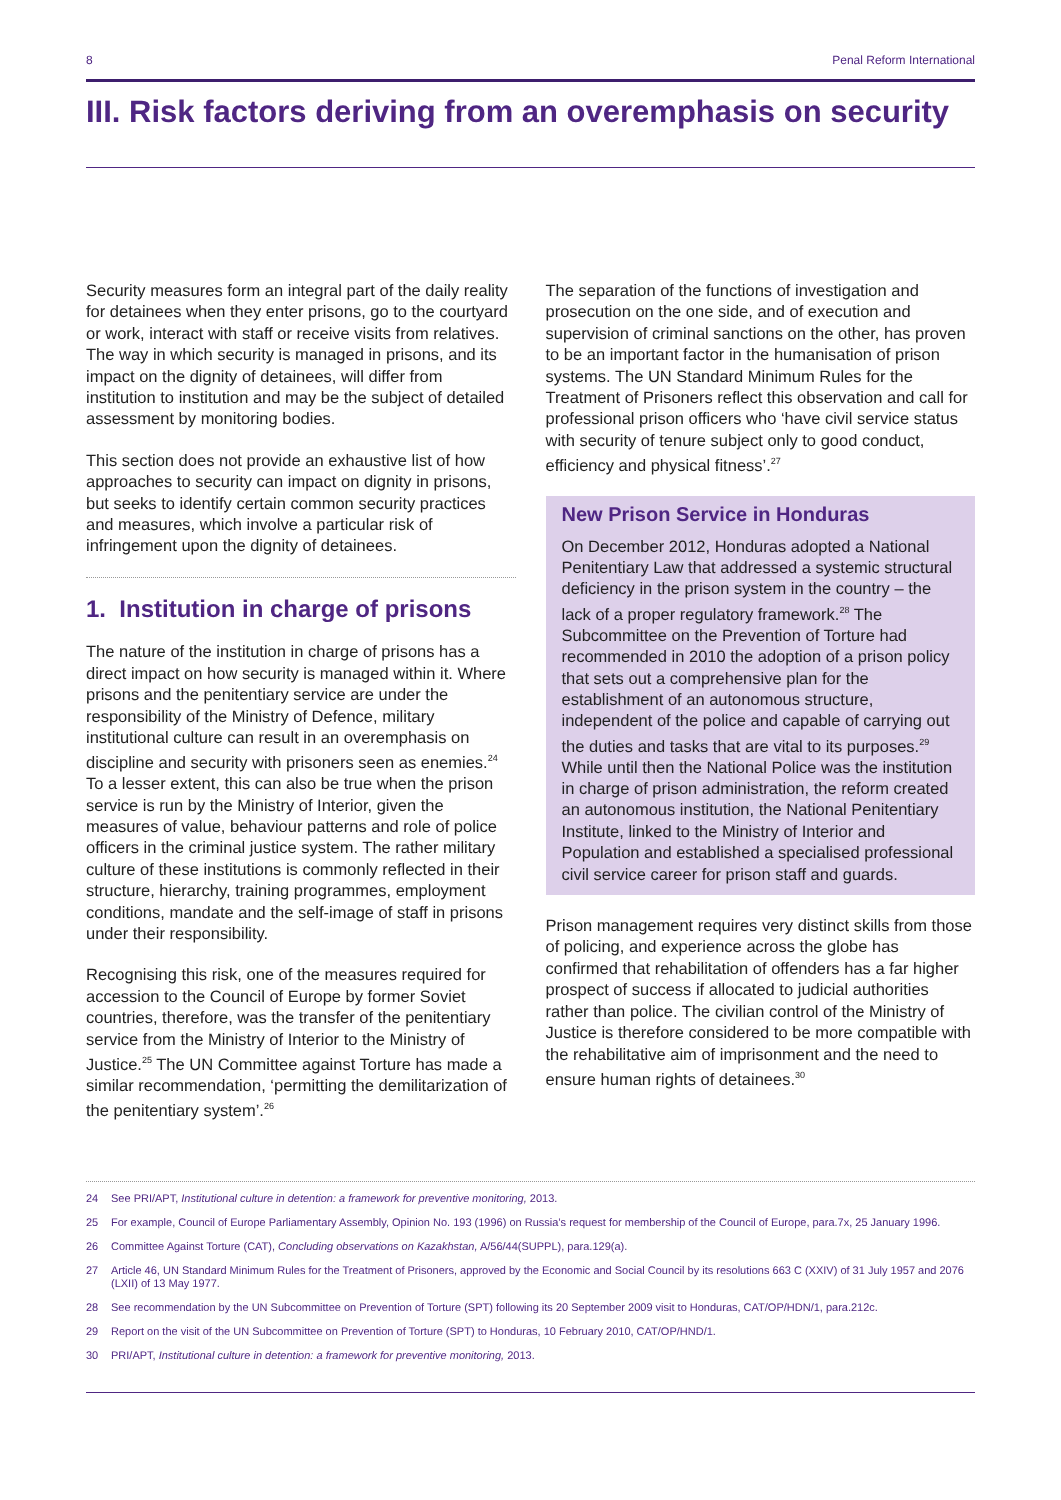8 Penal Reform International
III. Risk factors deriving from an overemphasis on security
Security measures form an integral part of the daily reality for detainees when they enter prisons, go to the courtyard or work, interact with staff or receive visits from relatives. The way in which security is managed in prisons, and its impact on the dignity of detainees, will differ from institution to institution and may be the subject of detailed assessment by monitoring bodies.
This section does not provide an exhaustive list of how approaches to security can impact on dignity in prisons, but seeks to identify certain common security practices and measures, which involve a particular risk of infringement upon the dignity of detainees.
1. Institution in charge of prisons
The nature of the institution in charge of prisons has a direct impact on how security is managed within it. Where prisons and the penitentiary service are under the responsibility of the Ministry of Defence, military institutional culture can result in an overemphasis on discipline and security with prisoners seen as enemies.<sup>24</sup> To a lesser extent, this can also be true when the prison service is run by the Ministry of Interior, given the measures of value, behaviour patterns and role of police officers in the criminal justice system. The rather military culture of these institutions is commonly reflected in their structure, hierarchy, training programmes, employment conditions, mandate and the self-image of staff in prisons under their responsibility.
Recognising this risk, one of the measures required for accession to the Council of Europe by former Soviet countries, therefore, was the transfer of the penitentiary service from the Ministry of Interior to the Ministry of Justice.<sup>25</sup> The UN Committee against Torture has made a similar recommendation, ‘permitting the demilitarization of the penitentiary system’.<sup>26</sup>
The separation of the functions of investigation and prosecution on the one side, and of execution and supervision of criminal sanctions on the other, has proven to be an important factor in the humanisation of prison systems. The UN Standard Minimum Rules for the Treatment of Prisoners reflect this observation and call for professional prison officers who ‘have civil service status with security of tenure subject only to good conduct, efficiency and physical fitness’.<sup>27</sup>
New Prison Service in Honduras
On December 2012, Honduras adopted a National Penitentiary Law that addressed a systemic structural deficiency in the prison system in the country – the lack of a proper regulatory framework.<sup>28</sup> The Subcommittee on the Prevention of Torture had recommended in 2010 the adoption of a prison policy that sets out a comprehensive plan for the establishment of an autonomous structure, independent of the police and capable of carrying out the duties and tasks that are vital to its purposes.<sup>29</sup> While until then the National Police was the institution in charge of prison administration, the reform created an autonomous institution, the National Penitentiary Institute, linked to the Ministry of Interior and Population and established a specialised professional civil service career for prison staff and guards.
Prison management requires very distinct skills from those of policing, and experience across the globe has confirmed that rehabilitation of offenders has a far higher prospect of success if allocated to judicial authorities rather than police. The civilian control of the Ministry of Justice is therefore considered to be more compatible with the rehabilitative aim of imprisonment and the need to ensure human rights of detainees.<sup>30</sup>
24 See PRI/APT, Institutional culture in detention: a framework for preventive monitoring, 2013.
25 For example, Council of Europe Parliamentary Assembly, Opinion No. 193 (1996) on Russia’s request for membership of the Council of Europe, para.7x, 25 January 1996.
26 Committee Against Torture (CAT), Concluding observations on Kazakhstan, A/56/44(SUPPL), para.129(a).
27 Article 46, UN Standard Minimum Rules for the Treatment of Prisoners, approved by the Economic and Social Council by its resolutions 663 C (XXIV) of 31 July 1957 and 2076 (LXII) of 13 May 1977.
28 See recommendation by the UN Subcommittee on Prevention of Torture (SPT) following its 20 September 2009 visit to Honduras, CAT/OP/HDN/1, para.212c.
29 Report on the visit of the UN Subcommittee on Prevention of Torture (SPT) to Honduras, 10 February 2010, CAT/OP/HND/1.
30 PRI/APT, Institutional culture in detention: a framework for preventive monitoring, 2013.